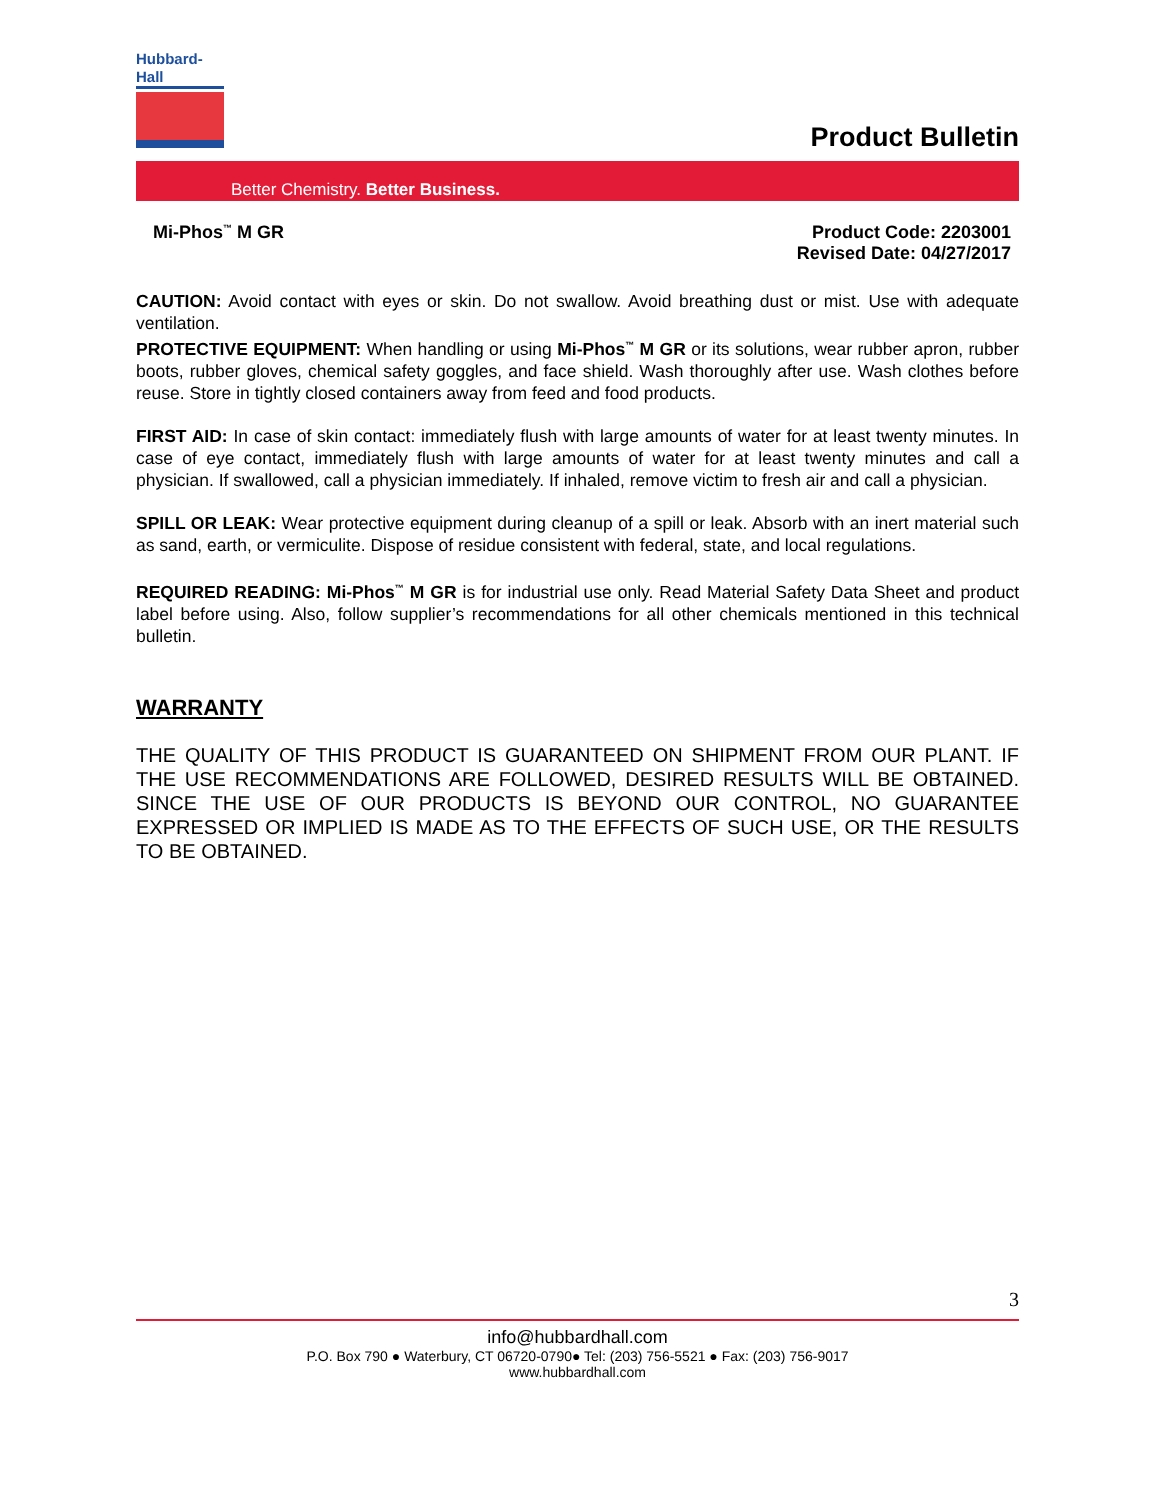Hubbard-Hall
Product Bulletin
Better Chemistry. Better Business.
Mi-Phos<sup>™</sup> M GR Product Code: 2203001
Revised Date: 04/27/2017
CAUTION: Avoid contact with eyes or skin. Do not swallow. Avoid breathing dust or mist. Use with adequate ventilation.
PROTECTIVE EQUIPMENT: When handling or using Mi-Phos<sup>™</sup> M GR or its solutions, wear rubber apron, rubber boots, rubber gloves, chemical safety goggles, and face shield. Wash thoroughly after use. Wash clothes before reuse. Store in tightly closed containers away from feed and food products.
FIRST AID: In case of skin contact: immediately flush with large amounts of water for at least twenty minutes. In case of eye contact, immediately flush with large amounts of water for at least twenty minutes and call a physician. If swallowed, call a physician immediately. If inhaled, remove victim to fresh air and call a physician.
SPILL OR LEAK: Wear protective equipment during cleanup of a spill or leak. Absorb with an inert material such as sand, earth, or vermiculite. Dispose of residue consistent with federal, state, and local regulations.
REQUIRED READING: Mi-Phos<sup>™</sup> M GR is for industrial use only. Read Material Safety Data Sheet and product label before using. Also, follow supplier’s recommendations for all other chemicals mentioned in this technical bulletin.
WARRANTY
THE QUALITY OF THIS PRODUCT IS GUARANTEED ON SHIPMENT FROM OUR PLANT. IF THE USE RECOMMENDATIONS ARE FOLLOWED, DESIRED RESULTS WILL BE OBTAINED. SINCE THE USE OF OUR PRODUCTS IS BEYOND OUR CONTROL, NO GUARANTEE EXPRESSED OR IMPLIED IS MADE AS TO THE EFFECTS OF SUCH USE, OR THE RESULTS TO BE OBTAINED.
3
info@hubbardhall.com
P.O. Box 790 ● Waterbury, CT 06720-0790● Tel: (203) 756-5521 ● Fax: (203) 756-9017
www.hubbardhall.com